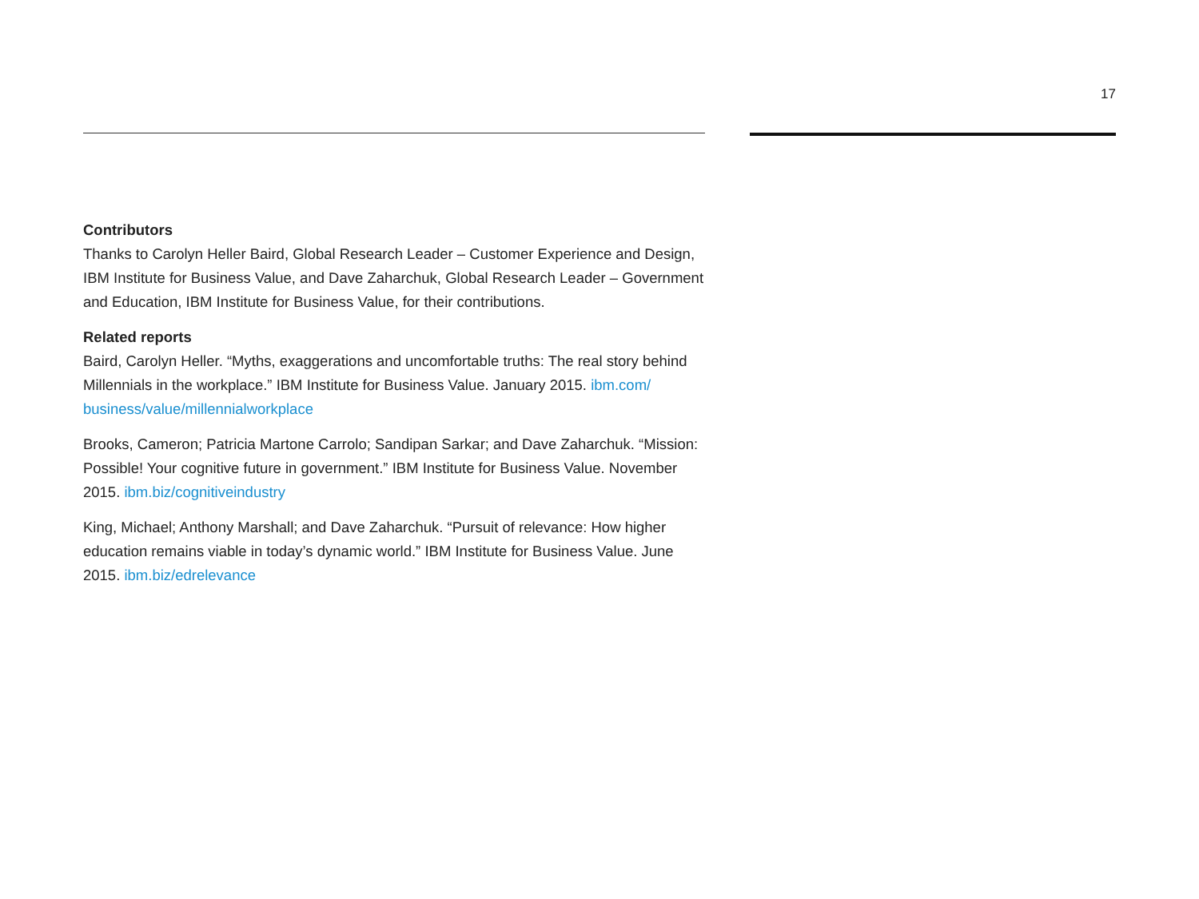17
Contributors
Thanks to Carolyn Heller Baird, Global Research Leader – Customer Experience and Design, IBM Institute for Business Value, and Dave Zaharchuk, Global Research Leader – Government and Education, IBM Institute for Business Value, for their contributions.
Related reports
Baird, Carolyn Heller. “Myths, exaggerations and uncomfortable truths: The real story behind Millennials in the workplace.” IBM Institute for Business Value. January 2015. ibm.com/ business/value/millennialworkplace
Brooks, Cameron; Patricia Martone Carrolo; Sandipan Sarkar; and Dave Zaharchuk. “Mission: Possible! Your cognitive future in government.” IBM Institute for Business Value. November 2015. ibm.biz/cognitiveindustry
King, Michael; Anthony Marshall; and Dave Zaharchuk. “Pursuit of relevance: How higher education remains viable in today’s dynamic world.” IBM Institute for Business Value. June 2015. ibm.biz/edrelevance